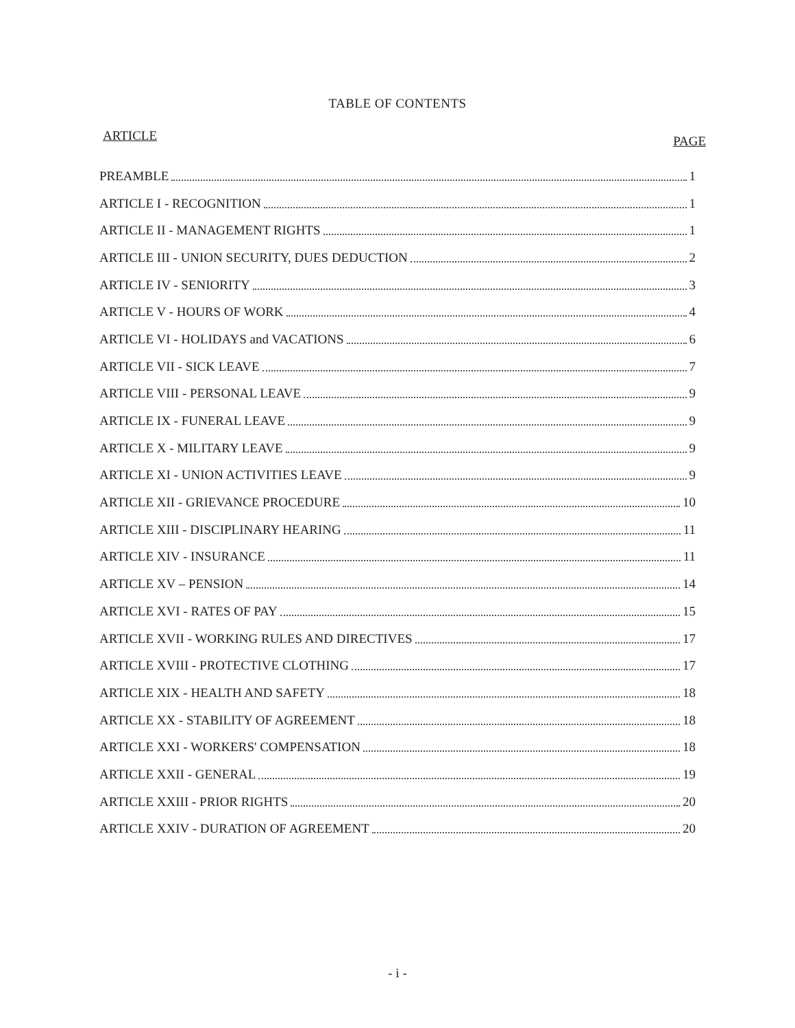TABLE OF CONTENTS
ARTICLE PAGE
PREAMBLE 1
ARTICLE I - RECOGNITION 1
ARTICLE II - MANAGEMENT RIGHTS 1
ARTICLE III - UNION SECURITY, DUES DEDUCTION 2
ARTICLE IV - SENIORITY 3
ARTICLE V - HOURS OF WORK 4
ARTICLE VI - HOLIDAYS and VACATIONS 6
ARTICLE VII - SICK LEAVE 7
ARTICLE VIII - PERSONAL LEAVE 9
ARTICLE IX - FUNERAL LEAVE 9
ARTICLE X - MILITARY LEAVE 9
ARTICLE XI - UNION ACTIVITIES LEAVE 9
ARTICLE XII - GRIEVANCE PROCEDURE 10
ARTICLE XIII - DISCIPLINARY HEARING 11
ARTICLE XIV - INSURANCE 11
ARTICLE XV – PENSION 14
ARTICLE XVI - RATES OF PAY 15
ARTICLE XVII - WORKING RULES AND DIRECTIVES 17
ARTICLE XVIII - PROTECTIVE CLOTHING 17
ARTICLE XIX - HEALTH AND SAFETY 18
ARTICLE XX - STABILITY OF AGREEMENT 18
ARTICLE XXI - WORKERS' COMPENSATION 18
ARTICLE XXII - GENERAL 19
ARTICLE XXIII - PRIOR RIGHTS 20
ARTICLE XXIV - DURATION OF AGREEMENT 20
- i -